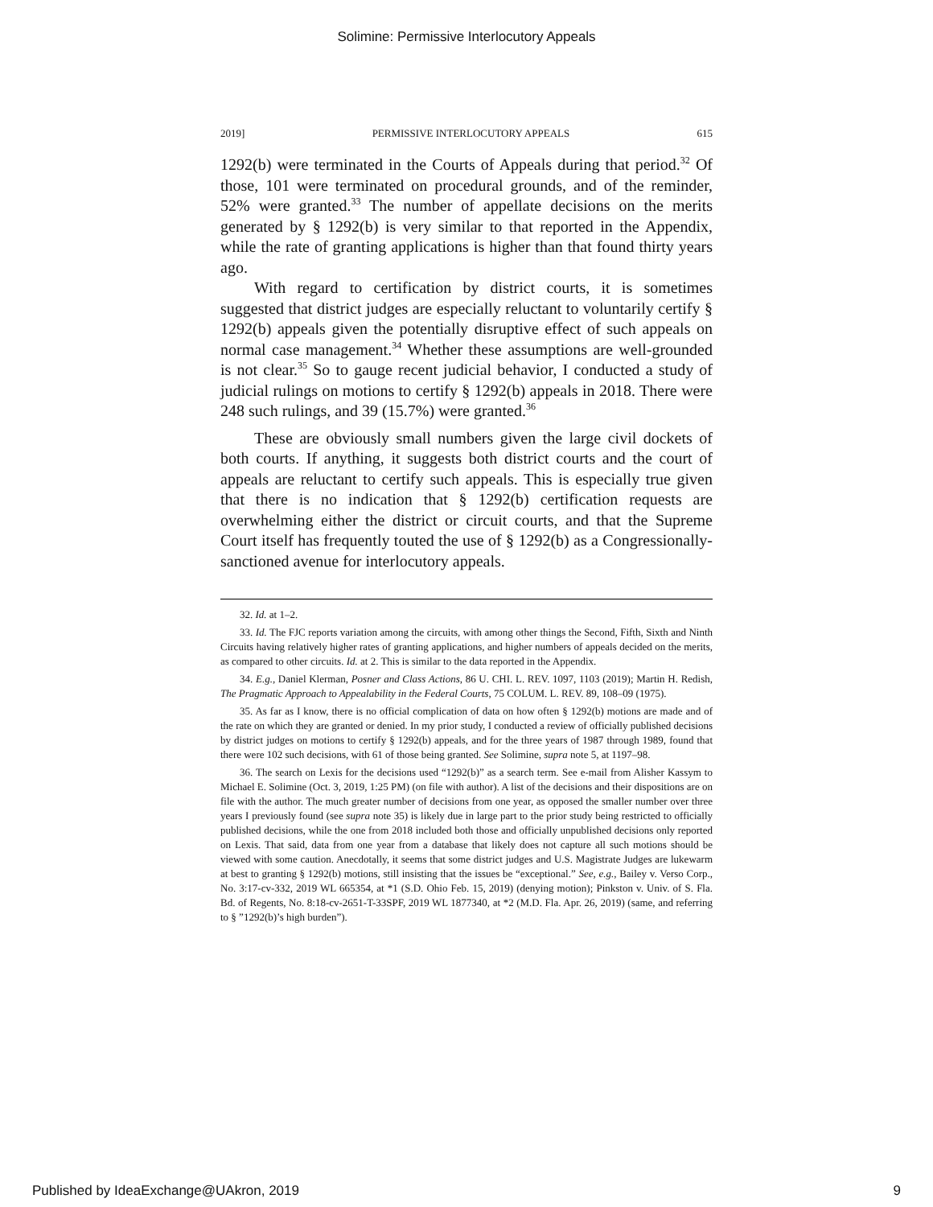Solimine: Permissive Interlocutory Appeals
2019] PERMISSIVE INTERLOCUTORY APPEALS 615
1292(b) were terminated in the Courts of Appeals during that period.<sup>32</sup> Of those, 101 were terminated on procedural grounds, and of the reminder, 52% were granted.<sup>33</sup> The number of appellate decisions on the merits generated by § 1292(b) is very similar to that reported in the Appendix, while the rate of granting applications is higher than that found thirty years ago.
With regard to certification by district courts, it is sometimes suggested that district judges are especially reluctant to voluntarily certify § 1292(b) appeals given the potentially disruptive effect of such appeals on normal case management.<sup>34</sup> Whether these assumptions are well-grounded is not clear.<sup>35</sup> So to gauge recent judicial behavior, I conducted a study of judicial rulings on motions to certify § 1292(b) appeals in 2018. There were 248 such rulings, and 39 (15.7%) were granted.<sup>36</sup>
These are obviously small numbers given the large civil dockets of both courts. If anything, it suggests both district courts and the court of appeals are reluctant to certify such appeals. This is especially true given that there is no indication that § 1292(b) certification requests are overwhelming either the district or circuit courts, and that the Supreme Court itself has frequently touted the use of § 1292(b) as a Congressionally-sanctioned avenue for interlocutory appeals.
32. Id. at 1–2.
33. Id. The FJC reports variation among the circuits, with among other things the Second, Fifth, Sixth and Ninth Circuits having relatively higher rates of granting applications, and higher numbers of appeals decided on the merits, as compared to other circuits. Id. at 2. This is similar to the data reported in the Appendix.
34. E.g., Daniel Klerman, Posner and Class Actions, 86 U. CHI. L. REV. 1097, 1103 (2019); Martin H. Redish, The Pragmatic Approach to Appealability in the Federal Courts, 75 COLUM. L. REV. 89, 108–09 (1975).
35. As far as I know, there is no official complication of data on how often § 1292(b) motions are made and of the rate on which they are granted or denied. In my prior study, I conducted a review of officially published decisions by district judges on motions to certify § 1292(b) appeals, and for the three years of 1987 through 1989, found that there were 102 such decisions, with 61 of those being granted. See Solimine, supra note 5, at 1197–98.
36. The search on Lexis for the decisions used “1292(b)” as a search term. See e-mail from Alisher Kassym to Michael E. Solimine (Oct. 3, 2019, 1:25 PM) (on file with author). A list of the decisions and their dispositions are on file with the author. The much greater number of decisions from one year, as opposed the smaller number over three years I previously found (see supra note 35) is likely due in large part to the prior study being restricted to officially published decisions, while the one from 2018 included both those and officially unpublished decisions only reported on Lexis. That said, data from one year from a database that likely does not capture all such motions should be viewed with some caution. Anecdotally, it seems that some district judges and U.S. Magistrate Judges are lukewarm at best to granting § 1292(b) motions, still insisting that the issues be “exceptional.” See, e.g., Bailey v. Verso Corp., No. 3:17-cv-332, 2019 WL 665354, at *1 (S.D. Ohio Feb. 15, 2019) (denying motion); Pinkston v. Univ. of S. Fla. Bd. of Regents, No. 8:18-cv-2651-T-33SPF, 2019 WL 1877340, at *2 (M.D. Fla. Apr. 26, 2019) (same, and referring to § ”1292(b)’s high burden”).
Published by IdeaExchange@UAkron, 2019 9